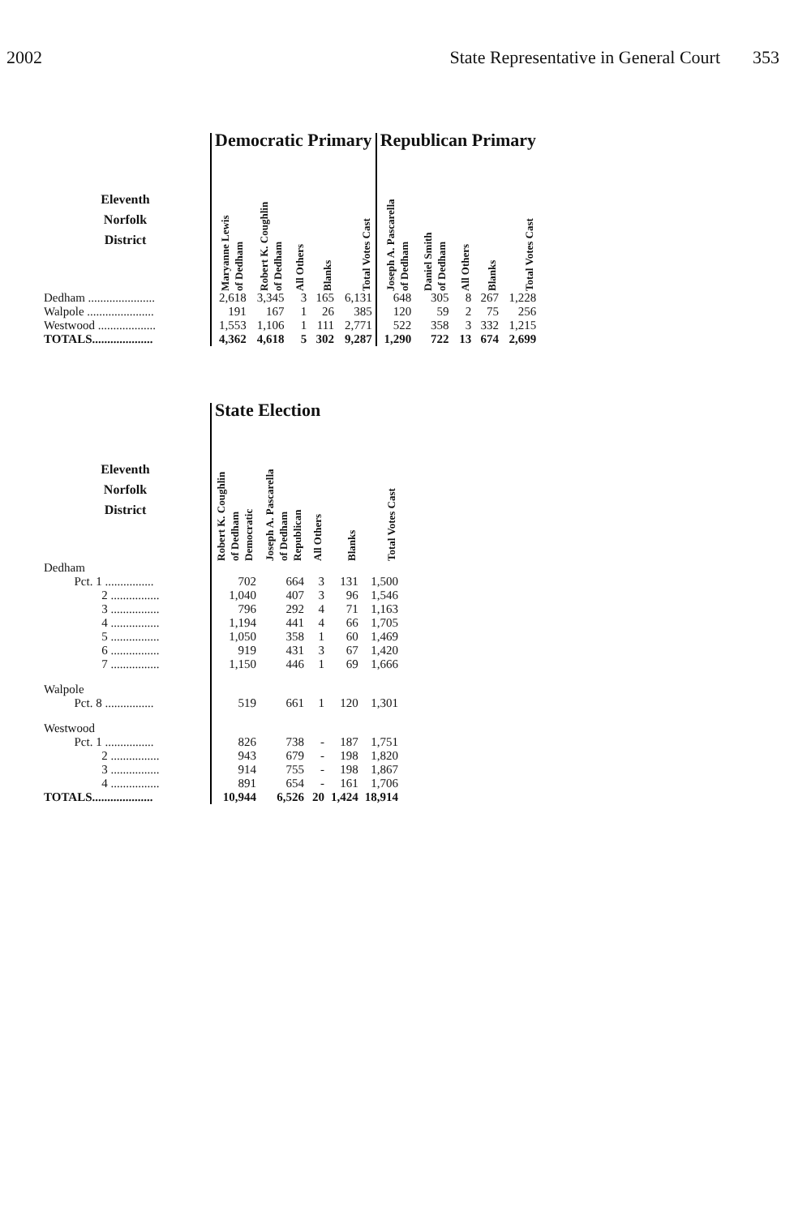2002 State Representative in General Court 353
| | Democratic Primary | | | | | Republican Primary | | | | |
| --- | --- | --- | --- | --- | --- | --- | --- | --- | --- | --- |
| Eleventh Norfolk District | Maryanne Lewis of Dedham | Robert K. Coughlin of Dedham | All Others | Blanks | Total Votes Cast | Joseph A. Pascarella of Dedham | Daniel Smith of Dedham | All Others | Blanks | Total Votes Cast |
| Dedham ...................... | 2,618 | 3,345 | 3 | 165 | 6,131 | 648 | 305 | 8 | 267 | 1,228 |
| Walpole ...................... | 191 | 167 | 1 | 26 | 385 | 120 | 59 | 2 | 75 | 256 |
| Westwood ................... | 1,553 | 1,106 | 1 | 111 | 2,771 | 522 | 358 | 3 | 332 | 1,215 |
| TOTALS.................... | 4,362 | 4,618 | 5 | 302 | 9,287 | 1,290 | 722 | 13 | 674 | 2,699 |
| | State Election | | | | |
| --- | --- | --- | --- | --- | --- |
| Eleventh Norfolk District | Robert K. Coughlin of Dedham Democratic | Joseph A. Pascarella of Dedham Republican | All Others | Blanks | Total Votes Cast |
| Dedham | | | | | |
| Pct. 1 ................ | 702 | 664 | 3 | 131 | 1,500 |
| 2 ................ | 1,040 | 407 | 3 | 96 | 1,546 |
| 3 ................ | 796 | 292 | 4 | 71 | 1,163 |
| 4 ................ | 1,194 | 441 | 4 | 66 | 1,705 |
| 5 ................ | 1,050 | 358 | 1 | 60 | 1,469 |
| 6 ................ | 919 | 431 | 3 | 67 | 1,420 |
| 7 ................ | 1,150 | 446 | 1 | 69 | 1,666 |
| Walpole | | | | | |
| Pct. 8 ................ | 519 | 661 | 1 | 120 | 1,301 |
| Westwood | | | | | |
| Pct. 1 ................ | 826 | 738 | - | 187 | 1,751 |
| 2 ................ | 943 | 679 | - | 198 | 1,820 |
| 3 ................ | 914 | 755 | - | 198 | 1,867 |
| 4 ................ | 891 | 654 | - | 161 | 1,706 |
| TOTALS.................... | 10,944 | 6,526 | 20 | 1,424 | 18,914 |